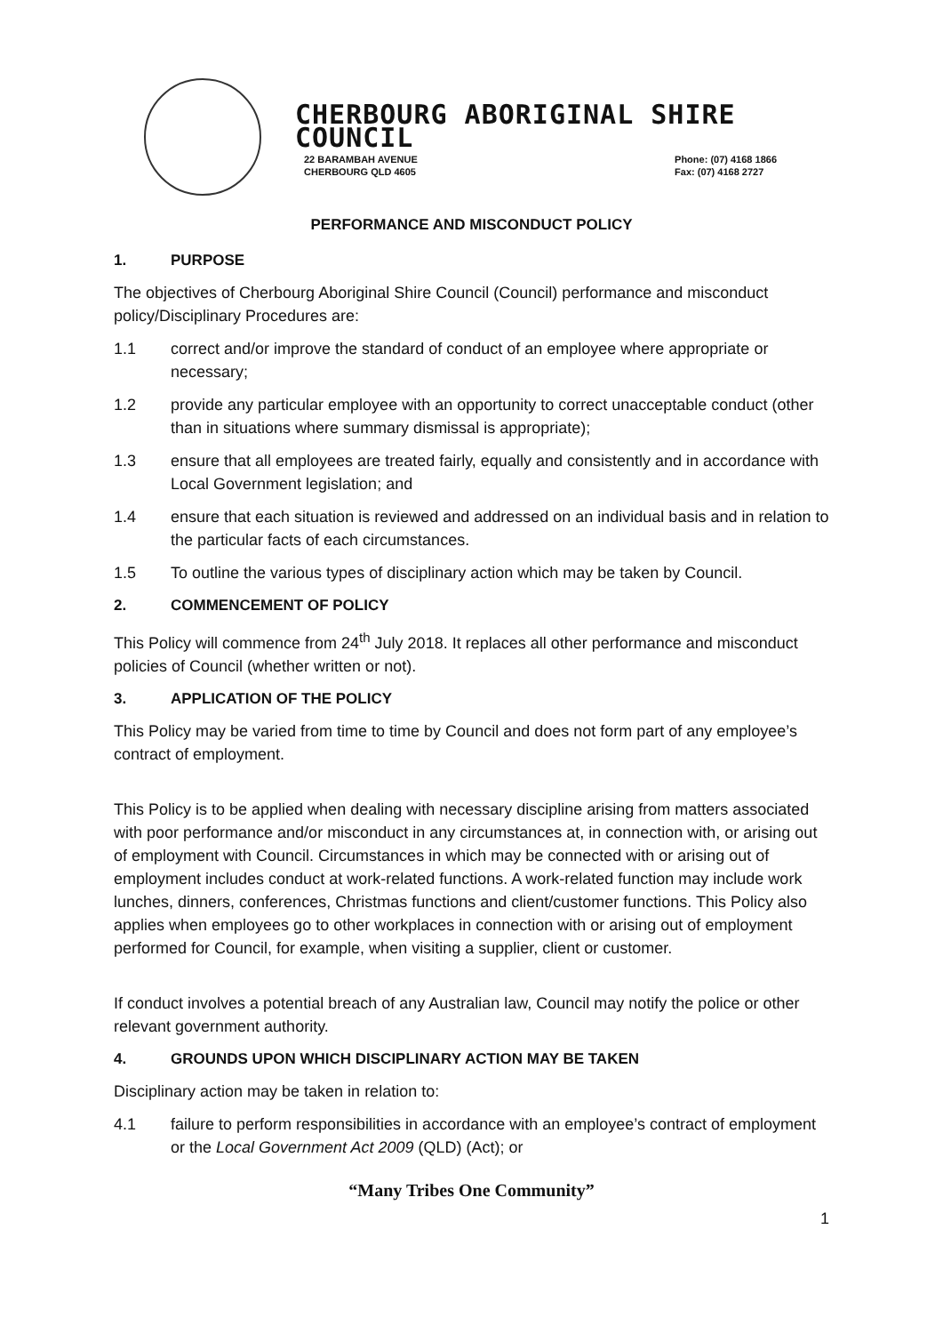CHERBOURG ABORIGINAL SHIRE COUNCIL
22 BARAMBAH AVENUE
CHERBOURG QLD 4605
Phone: (07) 4168 1866
Fax: (07) 4168 2727
PERFORMANCE AND MISCONDUCT POLICY
1. PURPOSE
The objectives of Cherbourg Aboriginal Shire Council (Council) performance and misconduct policy/Disciplinary Procedures are:
1.1 correct and/or improve the standard of conduct of an employee where appropriate or necessary;
1.2 provide any particular employee with an opportunity to correct unacceptable conduct (other than in situations where summary dismissal is appropriate);
1.3 ensure that all employees are treated fairly, equally and consistently and in accordance with Local Government legislation; and
1.4 ensure that each situation is reviewed and addressed on an individual basis and in relation to the particular facts of each circumstances.
1.5 To outline the various types of disciplinary action which may be taken by Council.
2. COMMENCEMENT OF POLICY
This Policy will commence from 24<sup>th</sup> July 2018. It replaces all other performance and misconduct policies of Council (whether written or not).
3. APPLICATION OF THE POLICY
This Policy may be varied from time to time by Council and does not form part of any employee’s contract of employment.
This Policy is to be applied when dealing with necessary discipline arising from matters associated with poor performance and/or misconduct in any circumstances at, in connection with, or arising out of employment with Council. Circumstances in which may be connected with or arising out of employment includes conduct at work-related functions. A work-related function may include work lunches, dinners, conferences, Christmas functions and client/customer functions. This Policy also applies when employees go to other workplaces in connection with or arising out of employment performed for Council, for example, when visiting a supplier, client or customer.
If conduct involves a potential breach of any Australian law, Council may notify the police or other relevant government authority.
4. GROUNDS UPON WHICH DISCIPLINARY ACTION MAY BE TAKEN
Disciplinary action may be taken in relation to:
4.1 failure to perform responsibilities in accordance with an employee’s contract of employment or the Local Government Act 2009 (QLD) (Act); or
“Many Tribes One Community”
1